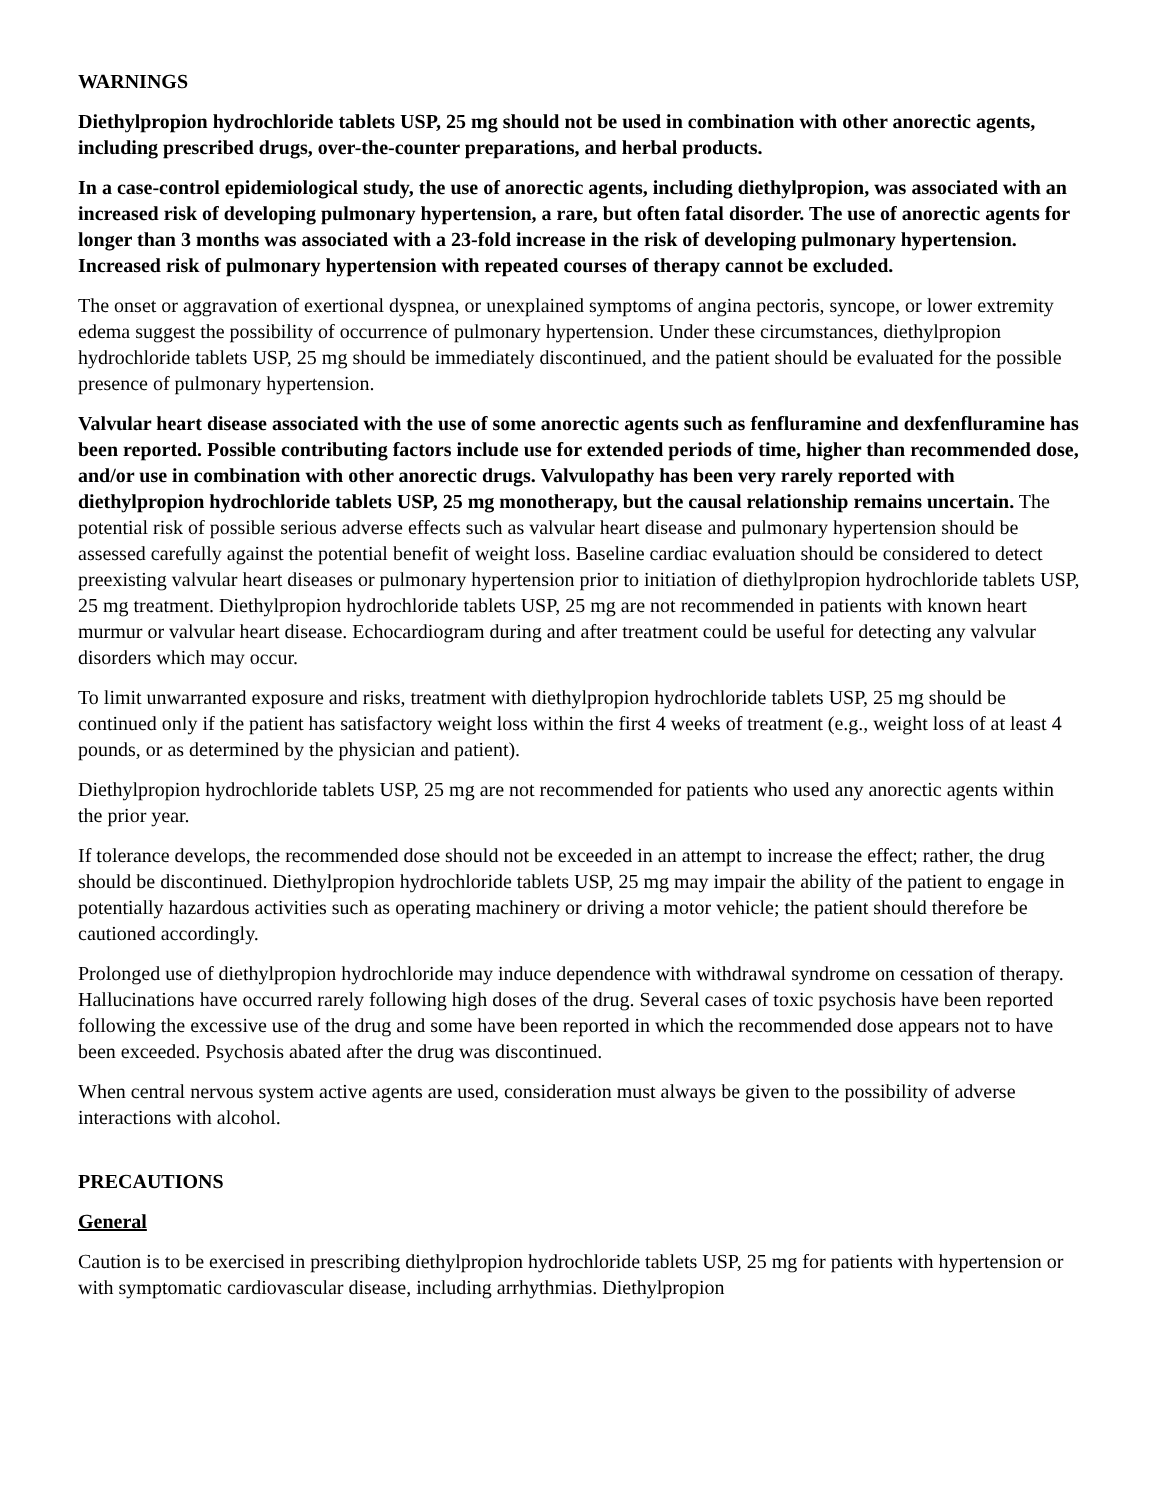WARNINGS
Diethylpropion hydrochloride tablets USP, 25 mg should not be used in combination with other anorectic agents, including prescribed drugs, over-the-counter preparations, and herbal products.
In a case-control epidemiological study, the use of anorectic agents, including diethylpropion, was associated with an increased risk of developing pulmonary hypertension, a rare, but often fatal disorder. The use of anorectic agents for longer than 3 months was associated with a 23-fold increase in the risk of developing pulmonary hypertension. Increased risk of pulmonary hypertension with repeated courses of therapy cannot be excluded.
The onset or aggravation of exertional dyspnea, or unexplained symptoms of angina pectoris, syncope, or lower extremity edema suggest the possibility of occurrence of pulmonary hypertension. Under these circumstances, diethylpropion hydrochloride tablets USP, 25 mg should be immediately discontinued, and the patient should be evaluated for the possible presence of pulmonary hypertension.
Valvular heart disease associated with the use of some anorectic agents such as fenfluramine and dexfenfluramine has been reported. Possible contributing factors include use for extended periods of time, higher than recommended dose, and/or use in combination with other anorectic drugs. Valvulopathy has been very rarely reported with diethylpropion hydrochloride tablets USP, 25 mg monotherapy, but the causal relationship remains uncertain. The potential risk of possible serious adverse effects such as valvular heart disease and pulmonary hypertension should be assessed carefully against the potential benefit of weight loss. Baseline cardiac evaluation should be considered to detect preexisting valvular heart diseases or pulmonary hypertension prior to initiation of diethylpropion hydrochloride tablets USP, 25 mg treatment. Diethylpropion hydrochloride tablets USP, 25 mg are not recommended in patients with known heart murmur or valvular heart disease. Echocardiogram during and after treatment could be useful for detecting any valvular disorders which may occur.
To limit unwarranted exposure and risks, treatment with diethylpropion hydrochloride tablets USP, 25 mg should be continued only if the patient has satisfactory weight loss within the first 4 weeks of treatment (e.g., weight loss of at least 4 pounds, or as determined by the physician and patient).
Diethylpropion hydrochloride tablets USP, 25 mg are not recommended for patients who used any anorectic agents within the prior year.
If tolerance develops, the recommended dose should not be exceeded in an attempt to increase the effect; rather, the drug should be discontinued. Diethylpropion hydrochloride tablets USP, 25 mg may impair the ability of the patient to engage in potentially hazardous activities such as operating machinery or driving a motor vehicle; the patient should therefore be cautioned accordingly.
Prolonged use of diethylpropion hydrochloride may induce dependence with withdrawal syndrome on cessation of therapy. Hallucinations have occurred rarely following high doses of the drug. Several cases of toxic psychosis have been reported following the excessive use of the drug and some have been reported in which the recommended dose appears not to have been exceeded. Psychosis abated after the drug was discontinued.
When central nervous system active agents are used, consideration must always be given to the possibility of adverse interactions with alcohol.
PRECAUTIONS
General
Caution is to be exercised in prescribing diethylpropion hydrochloride tablets USP, 25 mg for patients with hypertension or with symptomatic cardiovascular disease, including arrhythmias. Diethylpropion